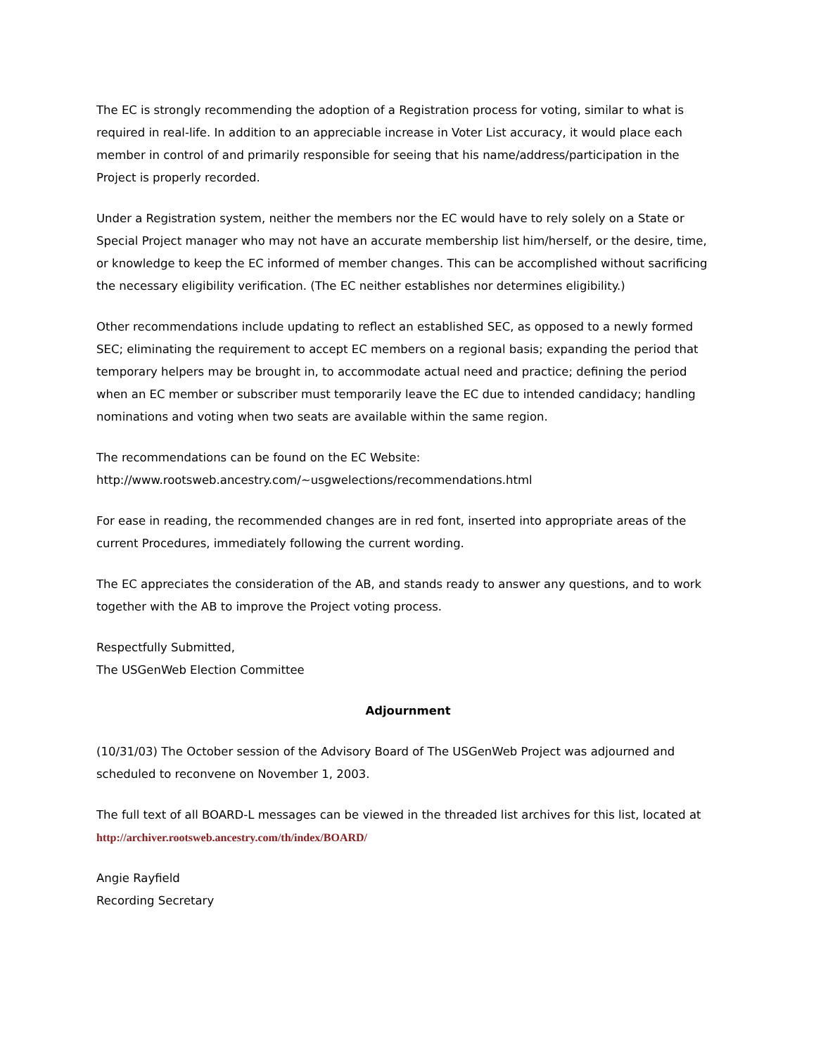The EC is strongly recommending the adoption of a Registration process for voting, similar to what is required in real-life. In addition to an appreciable increase in Voter List accuracy, it would place each member in control of and primarily responsible for seeing that his name/address/participation in the Project is properly recorded.
Under a Registration system, neither the members nor the EC would have to rely solely on a State or Special Project manager who may not have an accurate membership list him/herself, or the desire, time, or knowledge to keep the EC informed of member changes. This can be accomplished without sacrificing the necessary eligibility verification. (The EC neither establishes nor determines eligibility.)
Other recommendations include updating to reflect an established SEC, as opposed to a newly formed SEC; eliminating the requirement to accept EC members on a regional basis; expanding the period that temporary helpers may be brought in, to accommodate actual need and practice; defining the period when an EC member or subscriber must temporarily leave the EC due to intended candidacy; handling nominations and voting when two seats are available within the same region.
The recommendations can be found on the EC Website:
http://www.rootsweb.ancestry.com/~usgwelections/recommendations.html
For ease in reading, the recommended changes are in red font, inserted into appropriate areas of the current Procedures, immediately following the current wording.
The EC appreciates the consideration of the AB, and stands ready to answer any questions, and to work together with the AB to improve the Project voting process.
Respectfully Submitted,
The USGenWeb Election Committee
Adjournment
(10/31/03) The October session of the Advisory Board of The USGenWeb Project was adjourned and scheduled to reconvene on November 1, 2003.
The full text of all BOARD-L messages can be viewed in the threaded list archives for this list, located at http://archiver.rootsweb.ancestry.com/th/index/BOARD/
Angie Rayfield
Recording Secretary